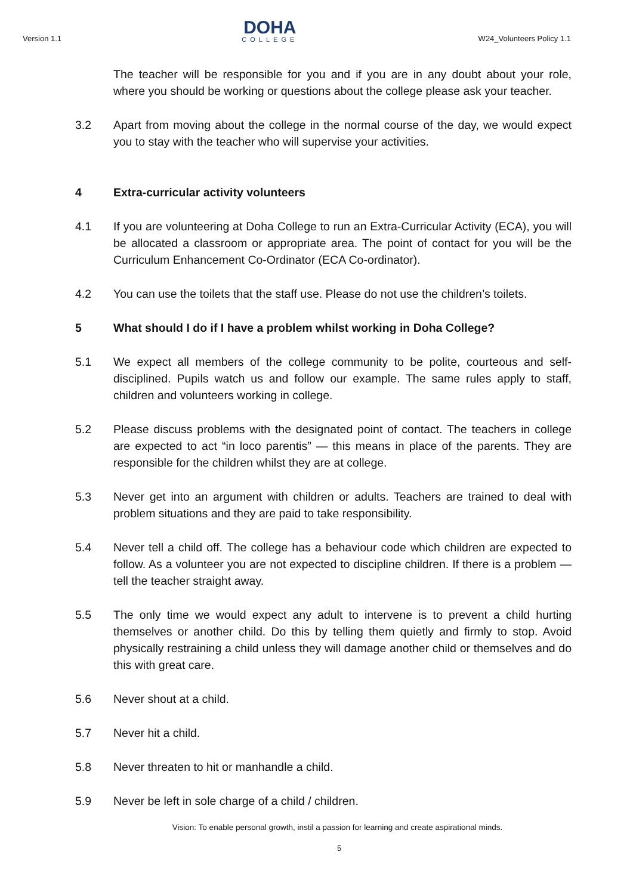Version 1.1
DOHA
COLLEGE
W24_Volunteers Policy 1.1
The teacher will be responsible for you and if you are in any doubt about your role, where you should be working or questions about the college please ask your teacher.
3.2 Apart from moving about the college in the normal course of the day, we would expect you to stay with the teacher who will supervise your activities.
4 Extra-curricular activity volunteers
4.1 If you are volunteering at Doha College to run an Extra-Curricular Activity (ECA), you will be allocated a classroom or appropriate area. The point of contact for you will be the Curriculum Enhancement Co-Ordinator (ECA Co-ordinator).
4.2 You can use the toilets that the staff use. Please do not use the children’s toilets.
5 What should I do if I have a problem whilst working in Doha College?
5.1 We expect all members of the college community to be polite, courteous and self-disciplined. Pupils watch us and follow our example. The same rules apply to staff, children and volunteers working in college.
5.2 Please discuss problems with the designated point of contact. The teachers in college are expected to act “in loco parentis” — this means in place of the parents. They are responsible for the children whilst they are at college.
5.3 Never get into an argument with children or adults. Teachers are trained to deal with problem situations and they are paid to take responsibility.
5.4 Never tell a child off. The college has a behaviour code which children are expected to follow. As a volunteer you are not expected to discipline children. If there is a problem — tell the teacher straight away.
5.5 The only time we would expect any adult to intervene is to prevent a child hurting themselves or another child. Do this by telling them quietly and firmly to stop. Avoid physically restraining a child unless they will damage another child or themselves and do this with great care.
5.6 Never shout at a child.
5.7 Never hit a child.
5.8 Never threaten to hit or manhandle a child.
5.9 Never be left in sole charge of a child / children.
Vision: To enable personal growth, instil a passion for learning and create aspirational minds.
5